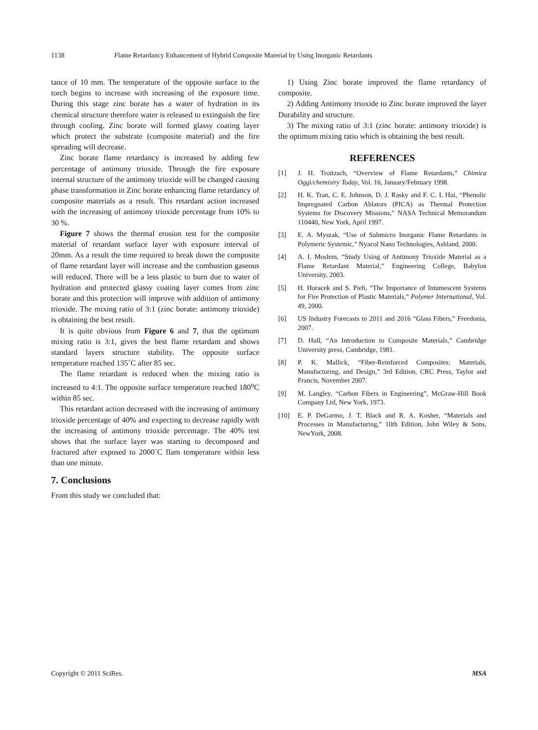1138 Flame Retardancy Enhancement of Hybrid Composite Material by Using Inorganic Retardants
tance of 10 mm. The temperature of the opposite surface to the torch begins to increase with increasing of the exposure time. During this stage zinc borate has a water of hydration in its chemical structure therefore water is released to extinguish the fire through cooling. Zinc borate will formed glassy coating layer which protect the substrate (composite material) and the fire spreading will decrease.
Zinc borate flame retardancy is increased by adding few percentage of antimony trioxide. Through the fire exposure internal structure of the antimony trioxide will be changed causing phase transformation in Zinc borate enhancing flame retardancy of composite materials as a result. This retardant action increased with the increasing of antimony trioxide percentage from 10% to 30 %.
Figure 7 shows the thermal erosion test for the composite material of retardant surface layer with exposure interval of 20mm. As a result the time required to break down the composite of flame retardant layer will increase and the combustion gaseous will reduced. There will be a less plastic to burn due to water of hydration and protected glassy coating layer comes from zinc borate and this protection will improve with addition of antimony trioxide. The mixing ratio of 3:1 (zinc borate: antimony trioxide) is obtaining the best result.
It is quite obvious from Figure 6 and 7, that the optimum mixing ratio is 3:1, gives the best flame retardant and shows standard layers structure stability. The opposite surface temperature reached 135˚C after 85 sec.
The flame retardant is reduced when the mixing ratio is increased to 4:1. The opposite surface temperature reached 180<sup>o</sup>C within 85 sec.
This retardant action decreased with the increasing of antimony trioxide percentage of 40% and expecting to decrease rapidly with the increasing of antimony trioxide percentage. The 40% test shows that the surface layer was starting to decomposed and fractured after exposed to 2000˚C flam temperature within less than one minute.
7. Conclusions
From this study we concluded that:
1) Using Zinc borate improved the flame retardancy of composite.
2) Adding Antimony trioxide to Zinc borate improved the layer Durability and structure.
3) The mixing ratio of 3:1 (zinc borate: antimony trioxide) is the optimum mixing ratio which is obtaining the best result.
REFERENCES
[1] J. H. Troitzsch, “Overview of Flame Retardants,” Chimica Oggi/chemistry Today, Vol. 16, January/February 1998.
[2] H. K. Tran, C. E. Johnson, D. J. Rasky and F. C. L Hui, “Phenolic Impregnated Carbon Ablators (PICA) as Thermal Protection Systems for Discovery Missions,” NASA Technical Memorandum 110440, New York, April 1997.
[3] E. A. Myszak, “Use of Submicro Inorganic Flame Retardants in Polymeric Systemic,” Nyacol Nano Technologies, Ashland, 2000.
[4] A. I. Moslem, “Study Using of Antimony Trioxide Material as a Flame Retardant Material,” Engineering College, Babylon University, 2003.
[5] H. Horacek and S. Pieh, “The Importance of Intumescent Systems for Fire Protection of Plastic Materials,” Polymer International, Vol. 49, 2000.
[6] US Industry Forecasts to 2011 and 2016 “Glass Fibers,” Freedonia, 2007.
[7] D. Hull, “An Introduction to Composite Materials,” Cambridge University press, Cambridge, 1981.
[8] P. K. Mallick, “Fiber-Reinforced Composites: Materials, Manufacturing, and Design,” 3rd Edition, CRC Press, Taylor and Francis, November 2007.
[9] M. Langley, “Carbon Fibers in Engineering”, McGraw-Hill Book Company Ltd, New York, 1973.
[10] E. P. DeGarmo, J. T. Black and R. A. Kosher, “Materials and Processes in Manufacturing,” 10th Edition, John Wiley & Sons, NewYork, 2008.
Copyright © 2011 SciRes. MSA